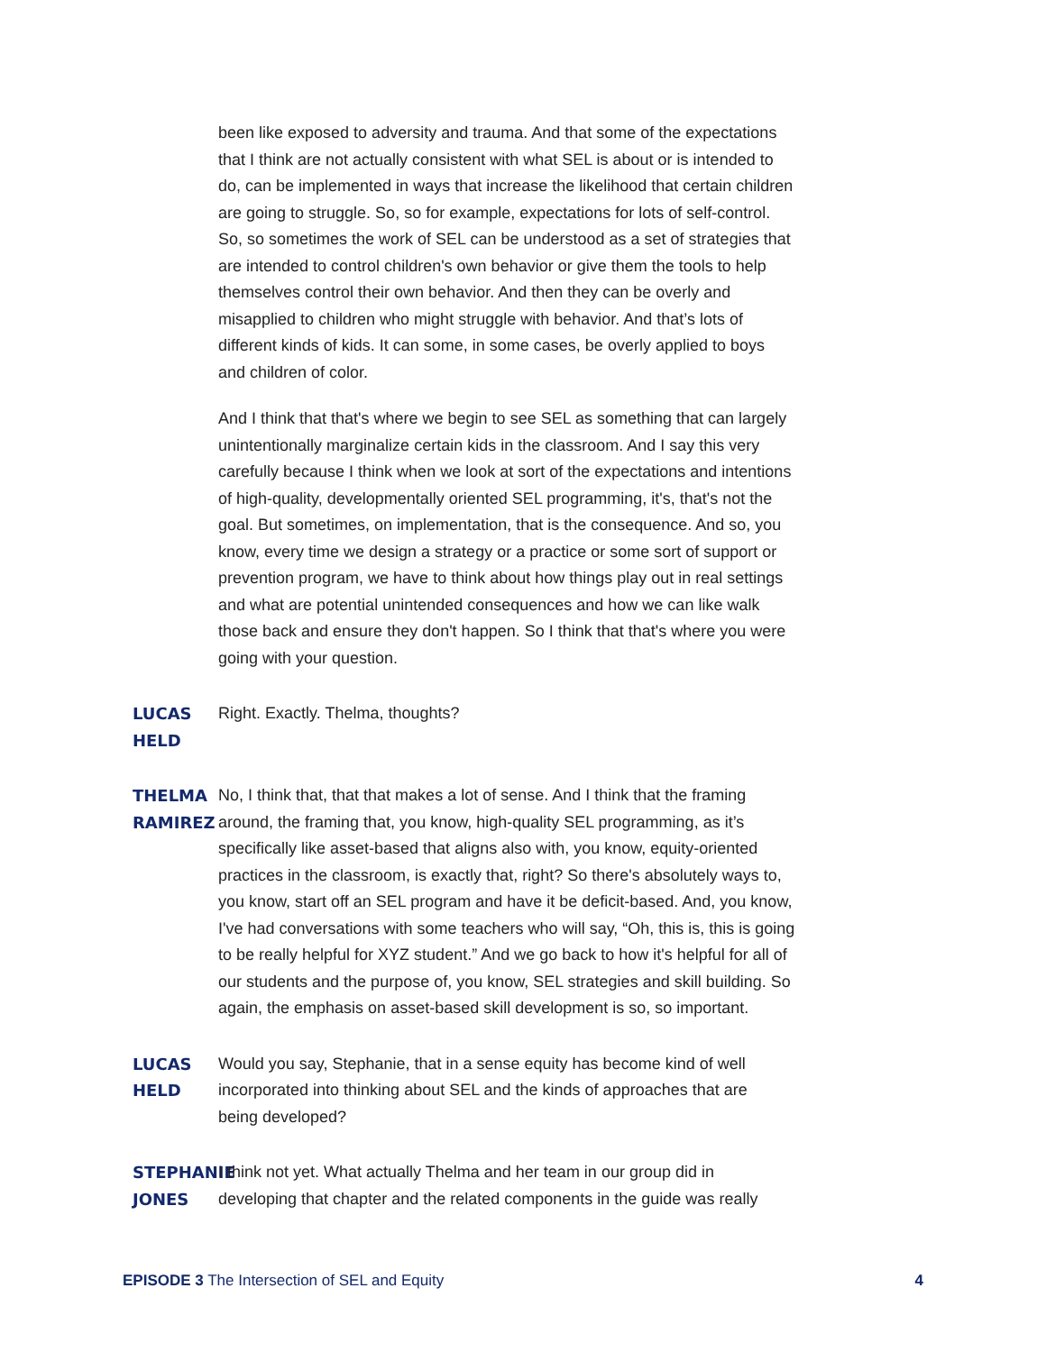been like exposed to adversity and trauma. And that some of the expectations that I think are not actually consistent with what SEL is about or is intended to do, can be implemented in ways that increase the likelihood that certain children are going to struggle. So, so for example, expectations for lots of self-control. So, so sometimes the work of SEL can be understood as a set of strategies that are intended to control children's own behavior or give them the tools to help themselves control their own behavior. And then they can be overly and misapplied to children who might struggle with behavior. And that’s lots of different kinds of kids. It can some, in some cases, be overly applied to boys and children of color.
And I think that that's where we begin to see SEL as something that can largely unintentionally marginalize certain kids in the classroom. And I say this very carefully because I think when we look at sort of the expectations and intentions of high-quality, developmentally oriented SEL programming, it's, that's not the goal. But sometimes, on implementation, that is the consequence. And so, you know, every time we design a strategy or a practice or some sort of support or prevention program, we have to think about how things play out in real settings and what are potential unintended consequences and how we can like walk those back and ensure they don't happen. So I think that that's where you were going with your question.
LUCAS HELD Right. Exactly. Thelma, thoughts?
THELMA RAMIREZ No, I think that, that that makes a lot of sense. And I think that the framing around, the framing that, you know, high-quality SEL programming, as it’s specifically like asset-based that aligns also with, you know, equity-oriented practices in the classroom, is exactly that, right? So there's absolutely ways to, you know, start off an SEL program and have it be deficit-based. And, you know, I've had conversations with some teachers who will say, “Oh, this is, this is going to be really helpful for XYZ student.” And we go back to how it's helpful for all of our students and the purpose of, you know, SEL strategies and skill building. So again, the emphasis on asset-based skill development is so, so important.
LUCAS HELD Would you say, Stephanie, that in a sense equity has become kind of well incorporated into thinking about SEL and the kinds of approaches that are being developed?
STEPHANIE JONES I think not yet. What actually Thelma and her team in our group did in developing that chapter and the related components in the guide was really
EPISODE 3 The Intersection of SEL and Equity
4